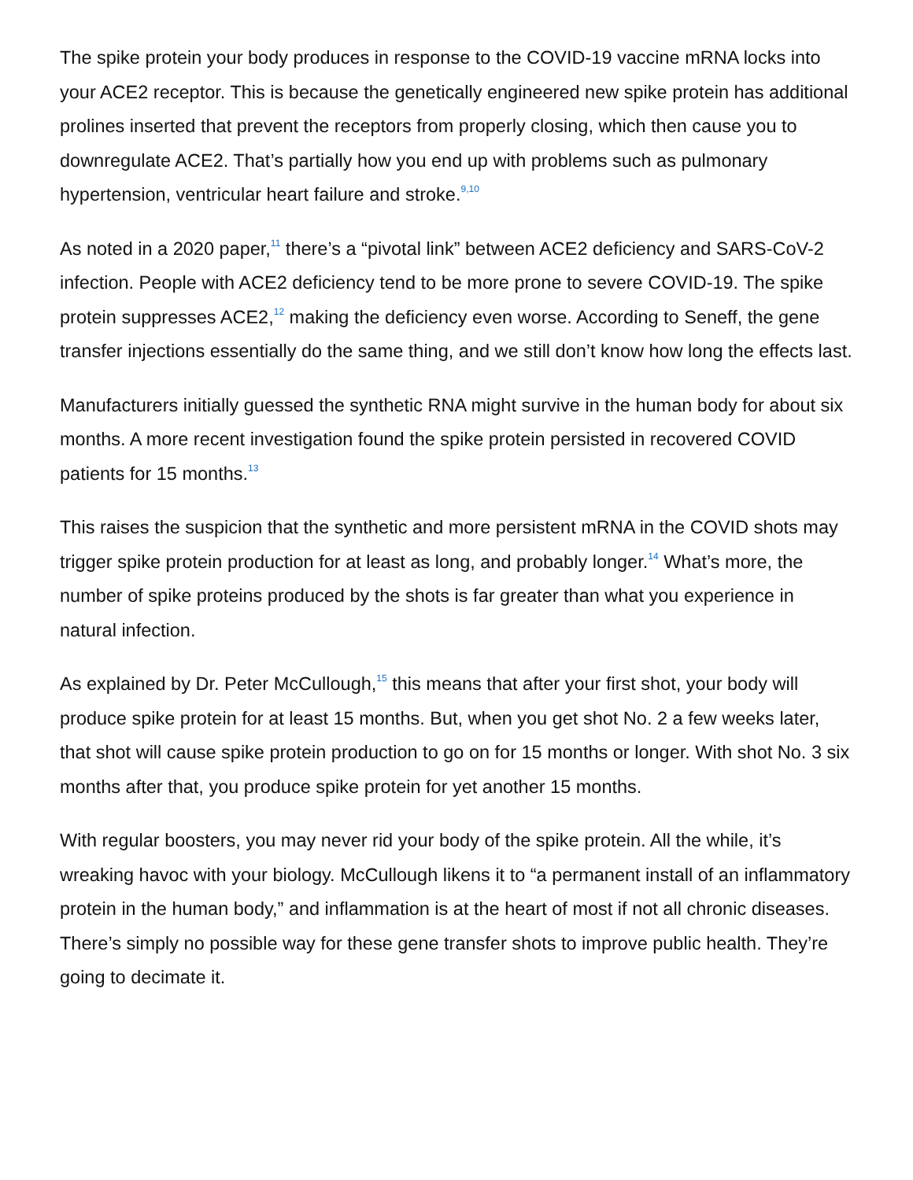The spike protein your body produces in response to the COVID-19 vaccine mRNA locks into your ACE2 receptor. This is because the genetically engineered new spike protein has additional prolines inserted that prevent the receptors from properly closing, which then cause you to downregulate ACE2. That’s partially how you end up with problems such as pulmonary hypertension, ventricular heart failure and stroke.<sup>9,10</sup>
As noted in a 2020 paper,<sup>11</sup> there’s a “pivotal link” between ACE2 deficiency and SARS-CoV-2 infection. People with ACE2 deficiency tend to be more prone to severe COVID-19. The spike protein suppresses ACE2,<sup>12</sup> making the deficiency even worse. According to Seneff, the gene transfer injections essentially do the same thing, and we still don’t know how long the effects last.
Manufacturers initially guessed the synthetic RNA might survive in the human body for about six months. A more recent investigation found the spike protein persisted in recovered COVID patients for 15 months.<sup>13</sup>
This raises the suspicion that the synthetic and more persistent mRNA in the COVID shots may trigger spike protein production for at least as long, and probably longer.<sup>14</sup> What’s more, the number of spike proteins produced by the shots is far greater than what you experience in natural infection.
As explained by Dr. Peter McCullough,<sup>15</sup> this means that after your first shot, your body will produce spike protein for at least 15 months. But, when you get shot No. 2 a few weeks later, that shot will cause spike protein production to go on for 15 months or longer. With shot No. 3 six months after that, you produce spike protein for yet another 15 months.
With regular boosters, you may never rid your body of the spike protein. All the while, it’s wreaking havoc with your biology. McCullough likens it to “a permanent install of an inflammatory protein in the human body,” and inflammation is at the heart of most if not all chronic diseases. There’s simply no possible way for these gene transfer shots to improve public health. They’re going to decimate it.